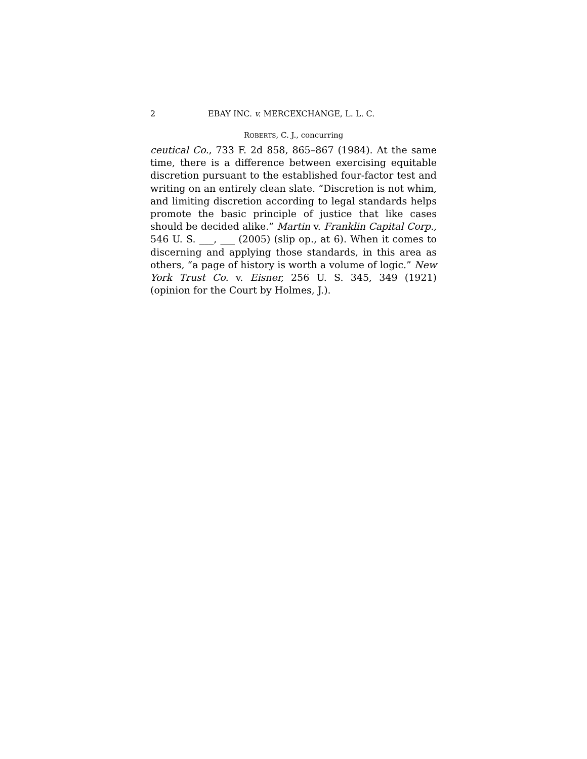2 EBAY INC. v. MERCEXCHANGE, L. L. C.
ROBERTS, C. J., concurring
ceutical Co., 733 F. 2d 858, 865–867 (1984). At the same time, there is a difference between exercising equitable discretion pursuant to the established four-factor test and writing on an entirely clean slate. “Discretion is not whim, and limiting discretion according to legal standards helps promote the basic principle of justice that like cases should be decided alike.” Martin v. Franklin Capital Corp., 546 U. S. ___, ___ (2005) (slip op., at 6). When it comes to discerning and applying those standards, in this area as others, “a page of history is worth a volume of logic.” New York Trust Co. v. Eisner, 256 U. S. 345, 349 (1921) (opinion for the Court by Holmes, J.).